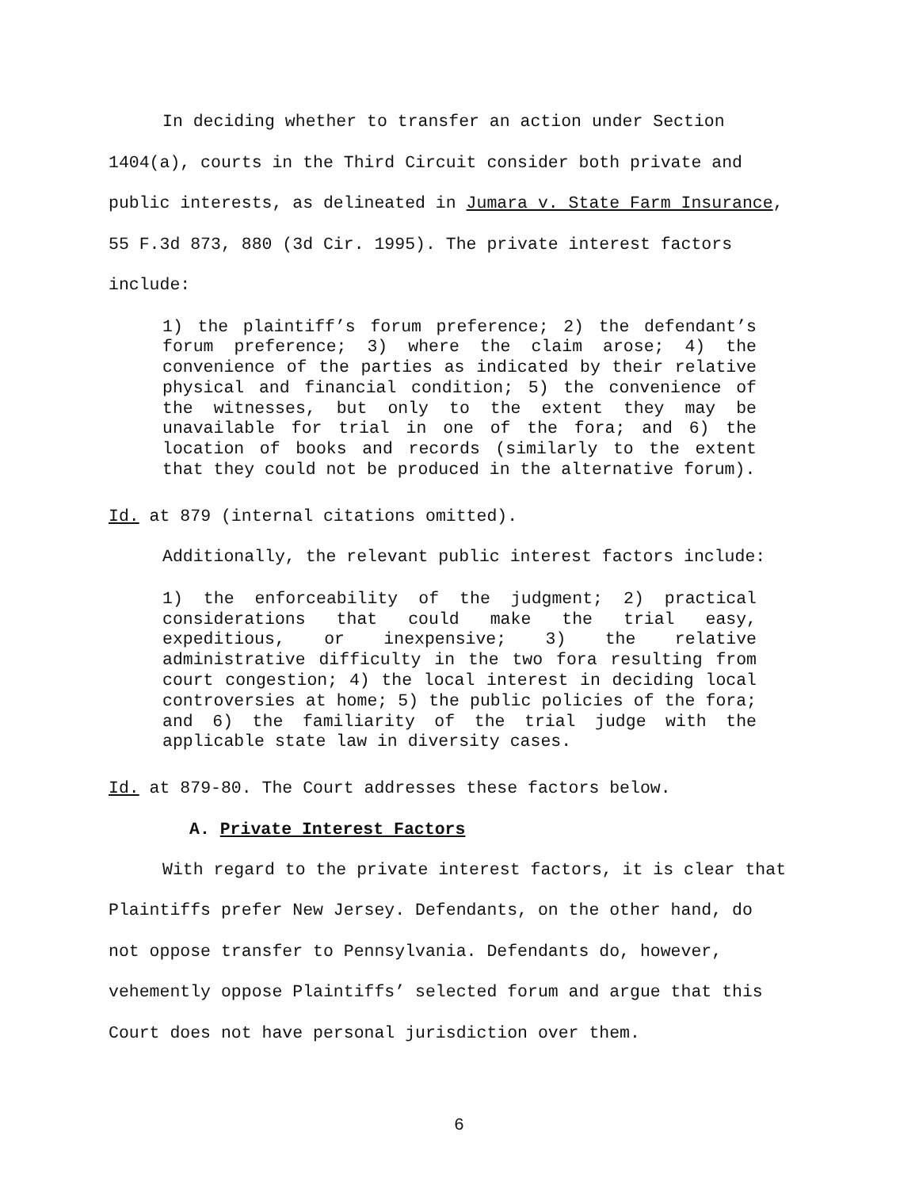In deciding whether to transfer an action under Section 1404(a), courts in the Third Circuit consider both private and public interests, as delineated in Jumara v. State Farm Insurance, 55 F.3d 873, 880 (3d Cir. 1995). The private interest factors include:
1) the plaintiff’s forum preference; 2) the defendant’s forum preference; 3) where the claim arose; 4) the convenience of the parties as indicated by their relative physical and financial condition; 5) the convenience of the witnesses, but only to the extent they may be unavailable for trial in one of the fora; and 6) the location of books and records (similarly to the extent that they could not be produced in the alternative forum).
Id. at 879 (internal citations omitted).
Additionally, the relevant public interest factors include:
1) the enforceability of the judgment; 2) practical considerations that could make the trial easy, expeditious, or inexpensive; 3) the relative administrative difficulty in the two fora resulting from court congestion; 4) the local interest in deciding local controversies at home; 5) the public policies of the fora; and 6) the familiarity of the trial judge with the applicable state law in diversity cases.
Id. at 879-80. The Court addresses these factors below.
A. Private Interest Factors
With regard to the private interest factors, it is clear that Plaintiffs prefer New Jersey. Defendants, on the other hand, do not oppose transfer to Pennsylvania. Defendants do, however, vehemently oppose Plaintiffs’ selected forum and argue that this Court does not have personal jurisdiction over them.
6